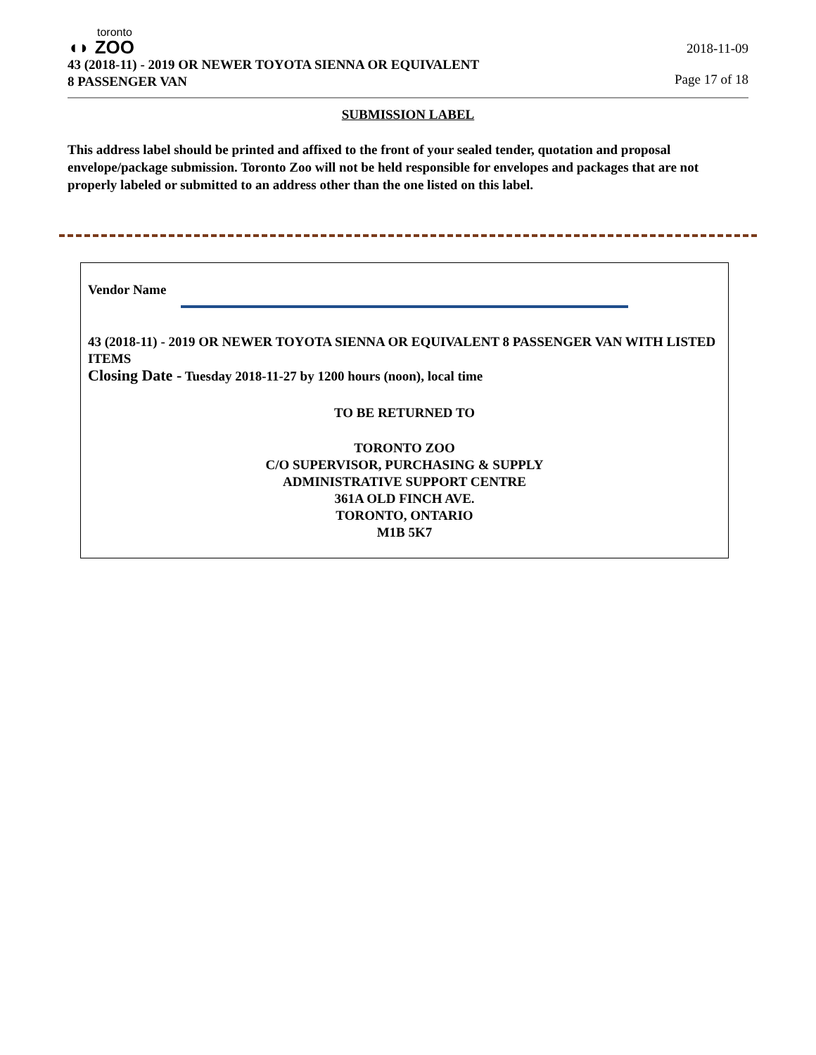toronto
◖◗ ZOO
43 (2018-11) - 2019 OR NEWER TOYOTA SIENNA OR EQUIVALENT
8 PASSENGER VAN
2018-11-09
Page 17 of 18
SUBMISSION LABEL
This address label should be printed and affixed to the front of your sealed tender, quotation and proposal envelope/package submission. Toronto Zoo will not be held responsible for envelopes and packages that are not properly labeled or submitted to an address other than the one listed on this label.
Vendor Name
43 (2018-11) - 2019 OR NEWER TOYOTA SIENNA OR EQUIVALENT 8 PASSENGER VAN WITH LISTED ITEMS
Closing Date - Tuesday 2018-11-27 by 1200 hours (noon), local time
TO BE RETURNED TO
TORONTO ZOO
C/O SUPERVISOR, PURCHASING & SUPPLY
ADMINISTRATIVE SUPPORT CENTRE
361A OLD FINCH AVE.
TORONTO, ONTARIO
M1B 5K7